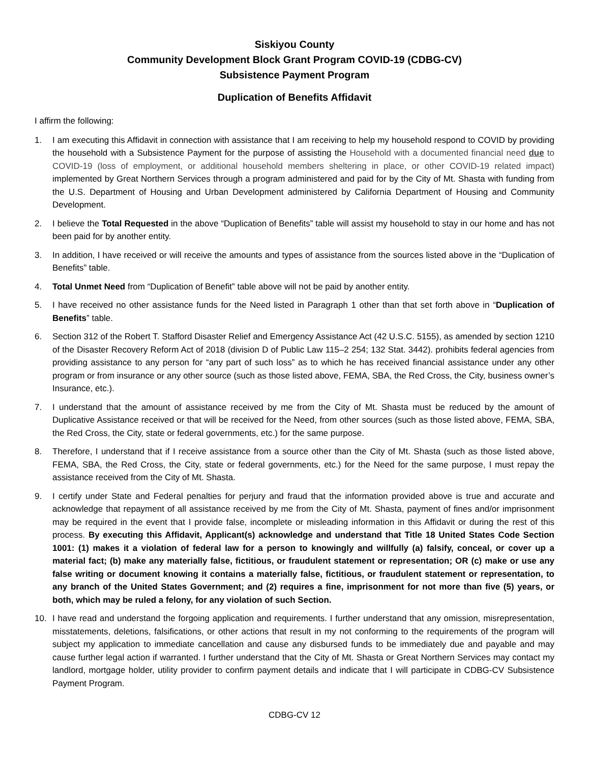Siskiyou County
Community Development Block Grant Program COVID-19 (CDBG-CV)
Subsistence Payment Program
Duplication of Benefits Affidavit
I affirm the following:
1. I am executing this Affidavit in connection with assistance that I am receiving to help my household respond to COVID by providing the household with a Subsistence Payment for the purpose of assisting the Household with a documented financial need due to COVID-19 (loss of employment, or additional household members sheltering in place, or other COVID-19 related impact) implemented by Great Northern Services through a program administered and paid for by the City of Mt. Shasta with funding from the U.S. Department of Housing and Urban Development administered by California Department of Housing and Community Development.
2. I believe the Total Requested in the above “Duplication of Benefits” table will assist my household to stay in our home and has not been paid for by another entity.
3. In addition, I have received or will receive the amounts and types of assistance from the sources listed above in the “Duplication of Benefits” table.
4. Total Unmet Need from “Duplication of Benefit” table above will not be paid by another entity.
5. I have received no other assistance funds for the Need listed in Paragraph 1 other than that set forth above in “Duplication of Benefits” table.
6. Section 312 of the Robert T. Stafford Disaster Relief and Emergency Assistance Act (42 U.S.C. 5155), as amended by section 1210 of the Disaster Recovery Reform Act of 2018 (division D of Public Law 115–2 254; 132 Stat. 3442). prohibits federal agencies from providing assistance to any person for “any part of such loss” as to which he has received financial assistance under any other program or from insurance or any other source (such as those listed above, FEMA, SBA, the Red Cross, the City, business owner’s Insurance, etc.).
7. I understand that the amount of assistance received by me from the City of Mt. Shasta must be reduced by the amount of Duplicative Assistance received or that will be received for the Need, from other sources (such as those listed above, FEMA, SBA, the Red Cross, the City, state or federal governments, etc.) for the same purpose.
8. Therefore, I understand that if I receive assistance from a source other than the City of Mt. Shasta (such as those listed above, FEMA, SBA, the Red Cross, the City, state or federal governments, etc.) for the Need for the same purpose, I must repay the assistance received from the City of Mt. Shasta.
9. I certify under State and Federal penalties for perjury and fraud that the information provided above is true and accurate and acknowledge that repayment of all assistance received by me from the City of Mt. Shasta, payment of fines and/or imprisonment may be required in the event that I provide false, incomplete or misleading information in this Affidavit or during the rest of this process. By executing this Affidavit, Applicant(s) acknowledge and understand that Title 18 United States Code Section 1001: (1) makes it a violation of federal law for a person to knowingly and willfully (a) falsify, conceal, or cover up a material fact; (b) make any materially false, fictitious, or fraudulent statement or representation; OR (c) make or use any false writing or document knowing it contains a materially false, fictitious, or fraudulent statement or representation, to any branch of the United States Government; and (2) requires a fine, imprisonment for not more than five (5) years, or both, which may be ruled a felony, for any violation of such Section.
10. I have read and understand the forgoing application and requirements. I further understand that any omission, misrepresentation, misstatements, deletions, falsifications, or other actions that result in my not conforming to the requirements of the program will subject my application to immediate cancellation and cause any disbursed funds to be immediately due and payable and may cause further legal action if warranted. I further understand that the City of Mt. Shasta or Great Northern Services may contact my landlord, mortgage holder, utility provider to confirm payment details and indicate that I will participate in CDBG-CV Subsistence Payment Program.
CDBG-CV 12